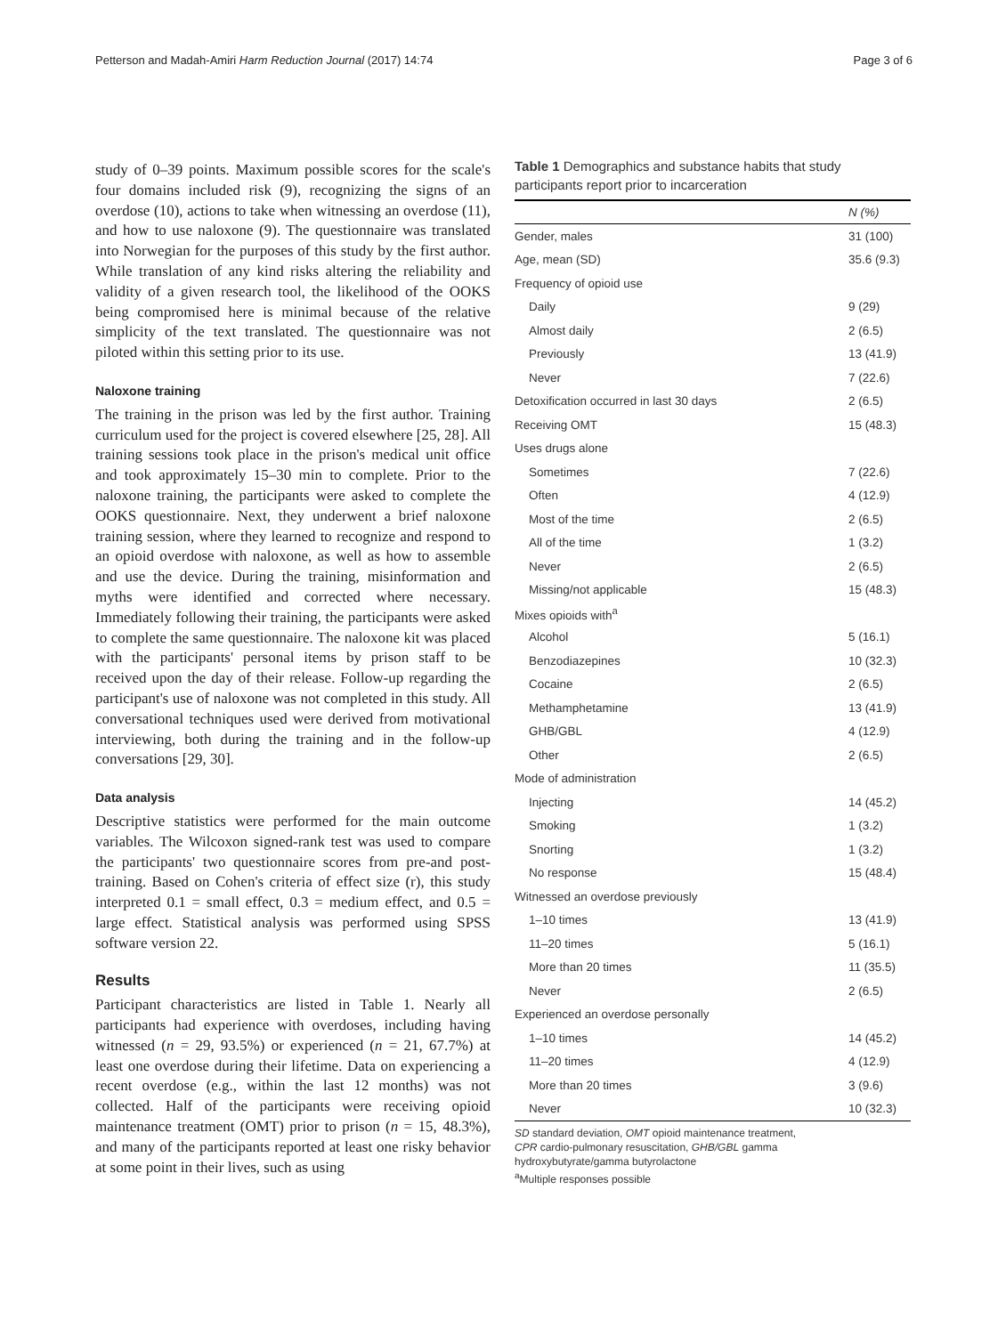Petterson and Madah-Amiri Harm Reduction Journal (2017) 14:74 Page 3 of 6
study of 0–39 points. Maximum possible scores for the scale's four domains included risk (9), recognizing the signs of an overdose (10), actions to take when witnessing an overdose (11), and how to use naloxone (9). The questionnaire was translated into Norwegian for the purposes of this study by the first author. While translation of any kind risks altering the reliability and validity of a given research tool, the likelihood of the OOKS being compromised here is minimal because of the relative simplicity of the text translated. The questionnaire was not piloted within this setting prior to its use.
Naloxone training
The training in the prison was led by the first author. Training curriculum used for the project is covered elsewhere [25, 28]. All training sessions took place in the prison's medical unit office and took approximately 15–30 min to complete. Prior to the naloxone training, the participants were asked to complete the OOKS questionnaire. Next, they underwent a brief naloxone training session, where they learned to recognize and respond to an opioid overdose with naloxone, as well as how to assemble and use the device. During the training, misinformation and myths were identified and corrected where necessary. Immediately following their training, the participants were asked to complete the same questionnaire. The naloxone kit was placed with the participants' personal items by prison staff to be received upon the day of their release. Follow-up regarding the participant's use of naloxone was not completed in this study. All conversational techniques used were derived from motivational interviewing, both during the training and in the follow-up conversations [29, 30].
Data analysis
Descriptive statistics were performed for the main outcome variables. The Wilcoxon signed-rank test was used to compare the participants' two questionnaire scores from pre-and post-training. Based on Cohen's criteria of effect size (r), this study interpreted 0.1 = small effect, 0.3 = medium effect, and 0.5 = large effect. Statistical analysis was performed using SPSS software version 22.
Results
Participant characteristics are listed in Table 1. Nearly all participants had experience with overdoses, including having witnessed (n = 29, 93.5%) or experienced (n = 21, 67.7%) at least one overdose during their lifetime. Data on experiencing a recent overdose (e.g., within the last 12 months) was not collected. Half of the participants were receiving opioid maintenance treatment (OMT) prior to prison (n = 15, 48.3%), and many of the participants reported at least one risky behavior at some point in their lives, such as using
Table 1 Demographics and substance habits that study participants report prior to incarceration
| | N (%) |
| --- | --- |
| Gender, males | 31 (100) |
| Age, mean (SD) | 35.6 (9.3) |
| Frequency of opioid use | |
| Daily | 9 (29) |
| Almost daily | 2 (6.5) |
| Previously | 13 (41.9) |
| Never | 7 (22.6) |
| Detoxification occurred in last 30 days | 2 (6.5) |
| Receiving OMT | 15 (48.3) |
| Uses drugs alone | |
| Sometimes | 7 (22.6) |
| Often | 4 (12.9) |
| Most of the time | 2 (6.5) |
| All of the time | 1 (3.2) |
| Never | 2 (6.5) |
| Missing/not applicable | 15 (48.3) |
| Mixes opioids with<sup>a</sup> | |
| Alcohol | 5 (16.1) |
| Benzodiazepines | 10 (32.3) |
| Cocaine | 2 (6.5) |
| Methamphetamine | 13 (41.9) |
| GHB/GBL | 4 (12.9) |
| Other | 2 (6.5) |
| Mode of administration | |
| Injecting | 14 (45.2) |
| Smoking | 1 (3.2) |
| Snorting | 1 (3.2) |
| No response | 15 (48.4) |
| Witnessed an overdose previously | |
| 1–10 times | 13 (41.9) |
| 11–20 times | 5 (16.1) |
| More than 20 times | 11 (35.5) |
| Never | 2 (6.5) |
| Experienced an overdose personally | |
| 1–10 times | 14 (45.2) |
| 11–20 times | 4 (12.9) |
| More than 20 times | 3 (9.6) |
| Never | 10 (32.3) |
SD standard deviation, OMT opioid maintenance treatment,
CPR cardio-pulmonary resuscitation, GHB/GBL gamma
hydroxybutyrate/gamma butyrolactone
<sup>a</sup> Multiple responses possible